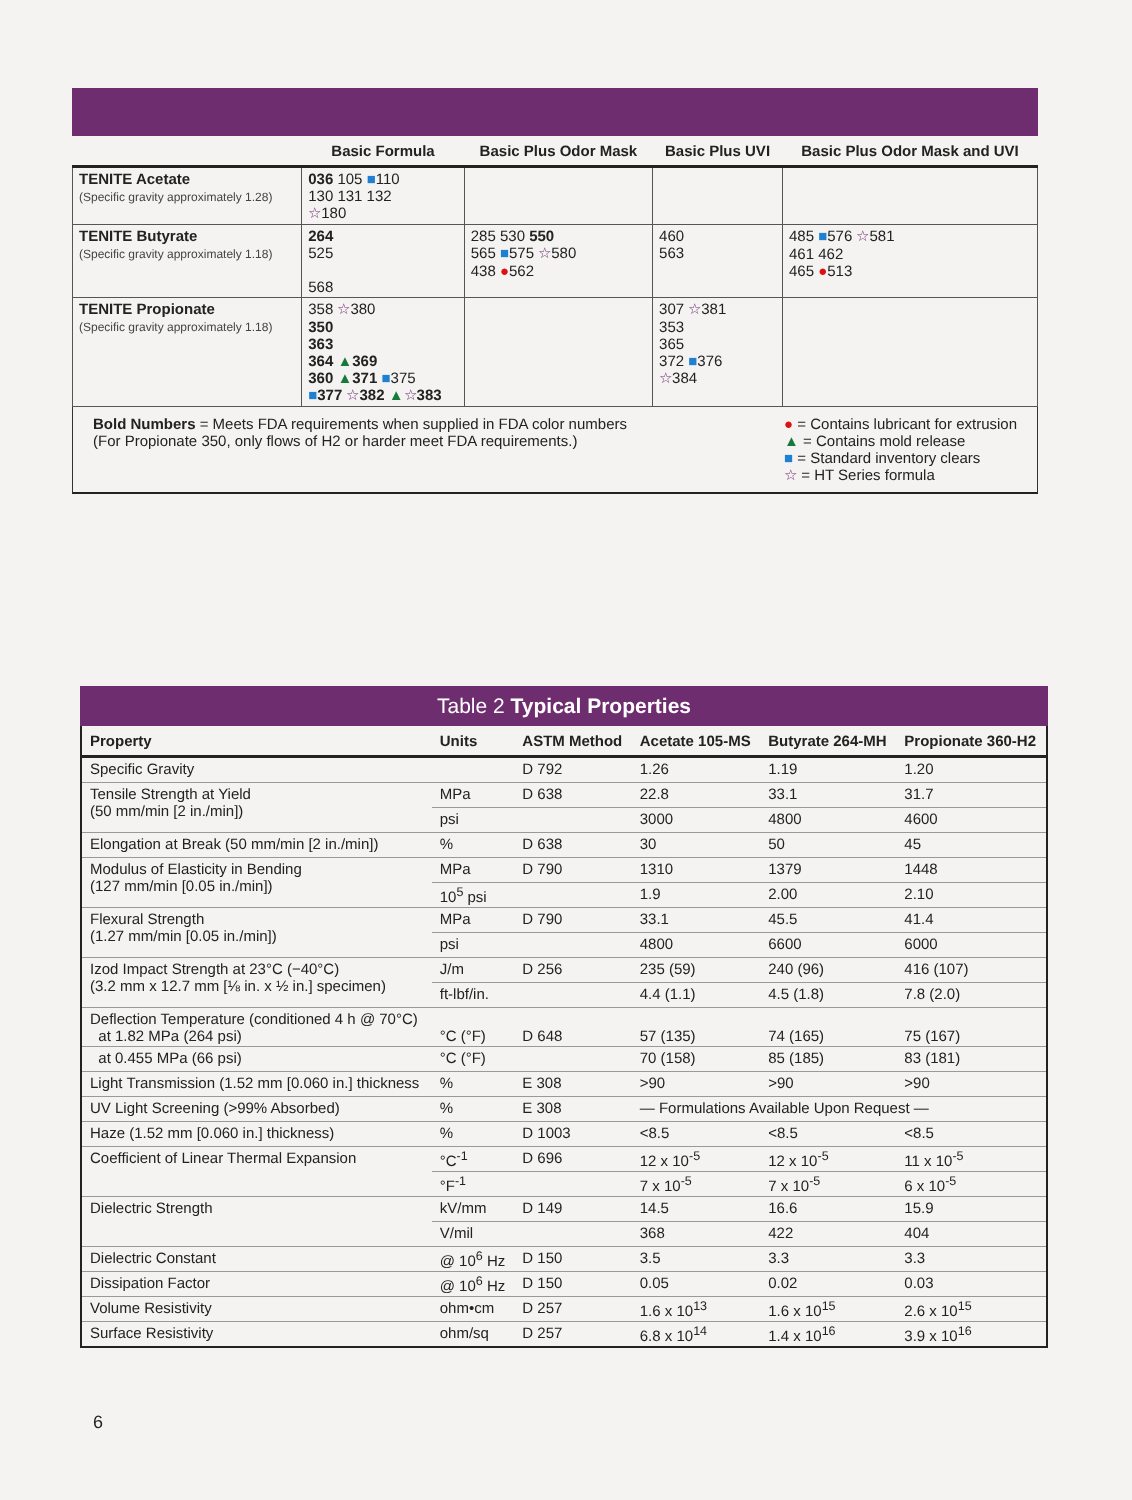| | Basic Formula | Basic Plus Odor Mask | Basic Plus UVI | Basic Plus Odor Mask and UVI |
| --- | --- | --- | --- | --- |
| TENITE Acetate (Specific gravity approximately 1.28) | 036 105 ■ 110 130 131 132 ☆ 180 | | | |
| TENITE Butyrate (Specific gravity approximately 1.18) | 264 525 568 | 285 530 550 565 ■ 575 ☆ 580 438 ● 562 | 460 563 | 485 ■ 576 ☆ 581 461 462 465 ● 513 |
| TENITE Propionate (Specific gravity approximately 1.18) | 358 ☆ 380 350 363 364 ▲ 369 360 ▲ 371 ■ 375 ■ 377 ☆ 382 ▲ ☆ 383 | | 307 ☆ 381 353 365 372 ■ 376 ☆ 384 | |
Bold Numbers = Meets FDA requirements when supplied in FDA color numbers
(For Propionate 350, only flows of H2 or harder meet FDA requirements.)
● = Contains lubricant for extrusion
▲ = Contains mold release
■ = Standard inventory clears
☆ = HT Series formula
Table 2 Typical Properties
| Property | Units | ASTM Method | Acetate 105-MS | Butyrate 264-MH | Propionate 360-H2 |
| --- | --- | --- | --- | --- | --- |
| Specific Gravity | | D 792 | 1.26 | 1.19 | 1.20 |
| Tensile Strength at Yield (50 mm/min [2 in./min]) | MPa | D 638 | 22.8 | 33.1 | 31.7 |
| | psi | | 3000 | 4800 | 4600 |
| Elongation at Break (50 mm/min [2 in./min]) | % | D 638 | 30 | 50 | 45 |
| Modulus of Elasticity in Bending (127 mm/min [0.05 in./min]) | MPa | D 790 | 1310 | 1379 | 1448 |
| | 10<sup>5</sup> psi | | 1.9 | 2.00 | 2.10 |
| Flexural Strength (1.27 mm/min [0.05 in./min]) | MPa | D 790 | 33.1 | 45.5 | 41.4 |
| | psi | | 4800 | 6600 | 6000 |
| Izod Impact Strength at 23°C (−40°C) (3.2 mm x 12.7 mm [⅛ in. x ½ in.] specimen) | J/m | D 256 | 235 (59) | 240 (96) | 416 (107) |
| | ft-lbf/in. | | 4.4 (1.1) | 4.5 (1.8) | 7.8 (2.0) |
| Deflection Temperature (conditioned 4 h @ 70°C) at 1.82 MPa (264 psi) | °C (°F) | D 648 | 57 (135) | 74 (165) | 75 (167) |
| at 0.455 MPa (66 psi) | °C (°F) | | 70 (158) | 85 (185) | 83 (181) |
| Light Transmission (1.52 mm [0.060 in.] thickness | % | E 308 | >90 | >90 | >90 |
| UV Light Screening (>99% Absorbed) | % | E 308 | — Formulations Available Upon Request — | | |
| Haze (1.52 mm [0.060 in.] thickness) | % | D 1003 | <8.5 | <8.5 | <8.5 |
| Coefficient of Linear Thermal Expansion | °C<sup>-1</sup> | D 696 | 12 x 10<sup>-5</sup> | 12 x 10<sup>-5</sup> | 11 x 10<sup>-5</sup> |
| | °F<sup>-1</sup> | | 7 x 10<sup>-5</sup> | 7 x 10<sup>-5</sup> | 6 x 10<sup>-5</sup> |
| Dielectric Strength | kV/mm | D 149 | 14.5 | 16.6 | 15.9 |
| | V/mil | | 368 | 422 | 404 |
| Dielectric Constant | @ 10<sup>6</sup> Hz | D 150 | 3.5 | 3.3 | 3.3 |
| Dissipation Factor | @ 10<sup>6</sup> Hz | D 150 | 0.05 | 0.02 | 0.03 |
| Volume Resistivity | ohm•cm | D 257 | 1.6 x 10<sup>13</sup> | 1.6 x 10<sup>15</sup> | 2.6 x 10<sup>15</sup> |
| Surface Resistivity | ohm/sq | D 257 | 6.8 x 10<sup>14</sup> | 1.4 x 10<sup>16</sup> | 3.9 x 10<sup>16</sup> |
6